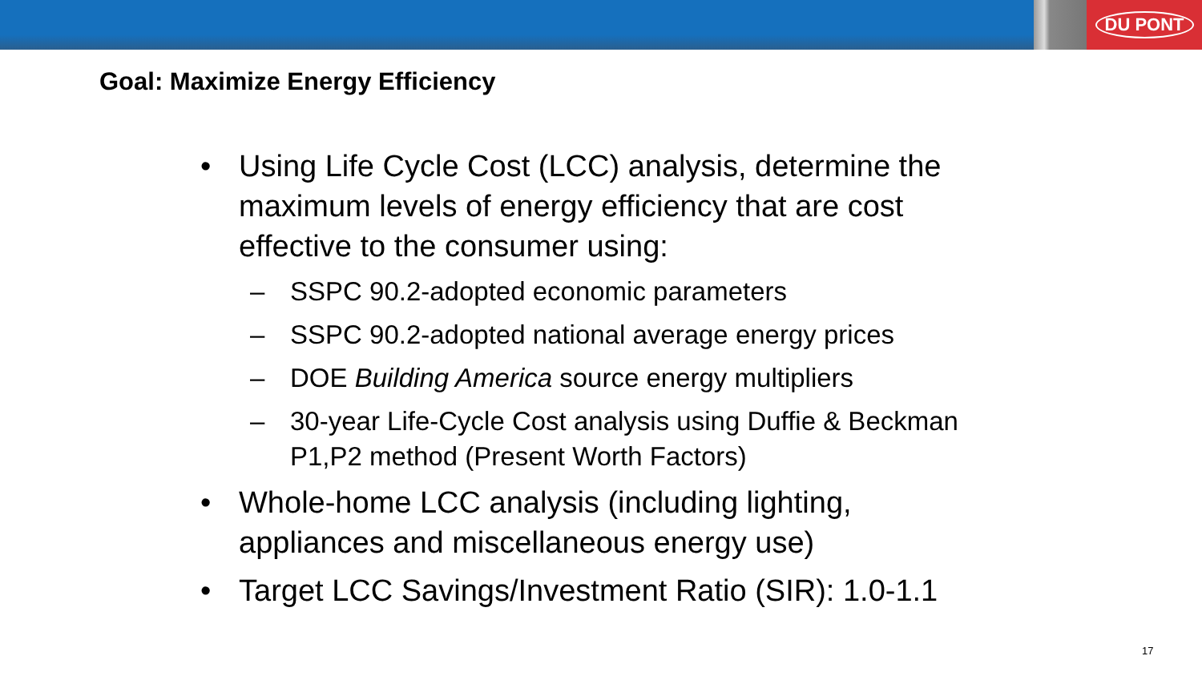DU PONT
Goal: Maximize Energy Efficiency
• Using Life Cycle Cost (LCC) analysis, determine the maximum levels of energy efficiency that are cost effective to the consumer using:
– SSPC 90.2-adopted economic parameters
– SSPC 90.2-adopted national average energy prices
– DOE Building America source energy multipliers
– 30-year Life-Cycle Cost analysis using Duffie & Beckman P1,P2 method (Present Worth Factors)
• Whole-home LCC analysis (including lighting, appliances and miscellaneous energy use)
• Target LCC Savings/Investment Ratio (SIR): 1.0-1.1
17